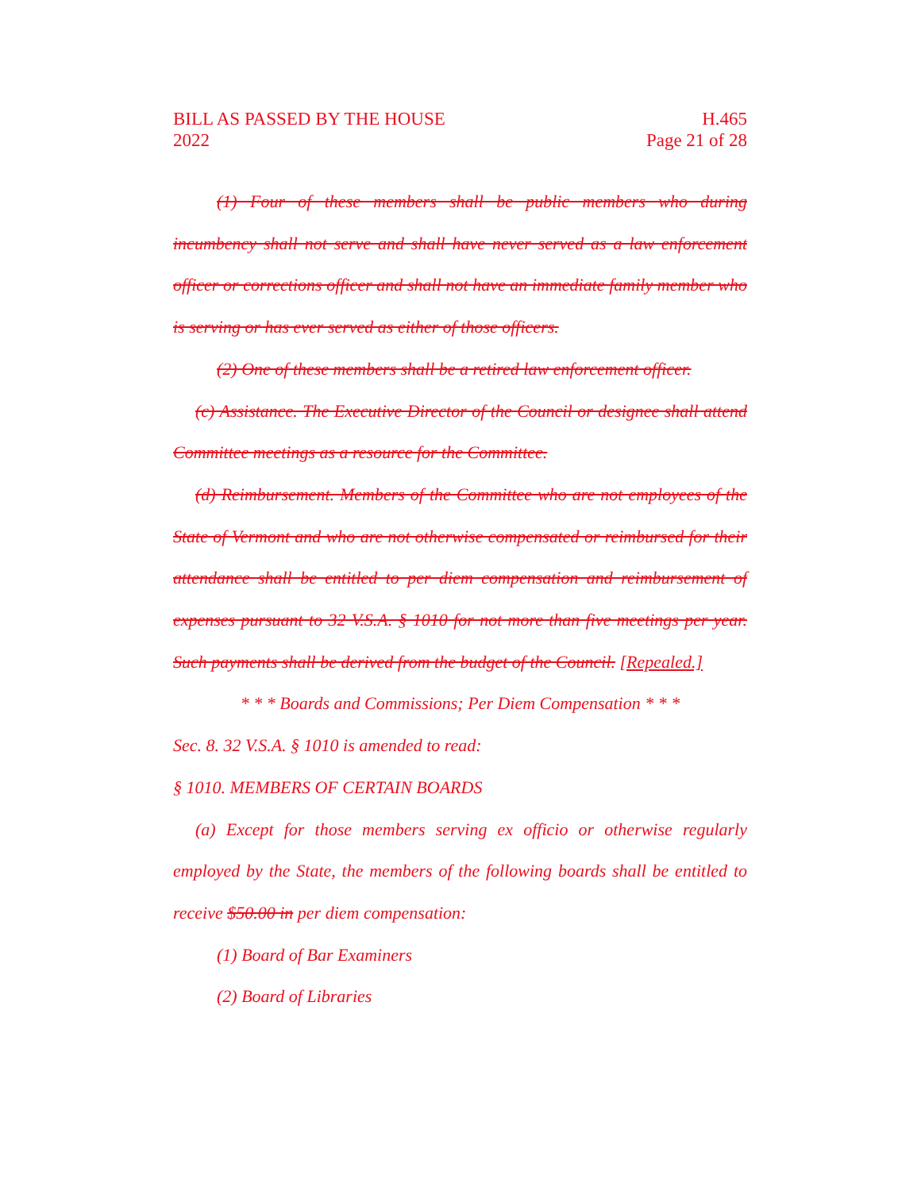BILL AS PASSED BY THE HOUSE
2022
H.465
Page 21 of 28
(1) Four of these members shall be public members who during incumbency shall not serve and shall have never served as a law enforcement officer or corrections officer and shall not have an immediate family member who is serving or has ever served as either of those officers.
(2) One of these members shall be a retired law enforcement officer.
(c) Assistance. The Executive Director of the Council or designee shall attend Committee meetings as a resource for the Committee.
(d) Reimbursement. Members of the Committee who are not employees of the State of Vermont and who are not otherwise compensated or reimbursed for their attendance shall be entitled to per diem compensation and reimbursement of expenses pursuant to 32 V.S.A. § 1010 for not more than five meetings per year. Such payments shall be derived from the budget of the Council. [Repealed.]
* * * Boards and Commissions; Per Diem Compensation * * *
Sec. 8. 32 V.S.A. § 1010 is amended to read:
§ 1010. MEMBERS OF CERTAIN BOARDS
(a) Except for those members serving ex officio or otherwise regularly employed by the State, the members of the following boards shall be entitled to receive $50.00 in per diem compensation:
(1) Board of Bar Examiners
(2) Board of Libraries